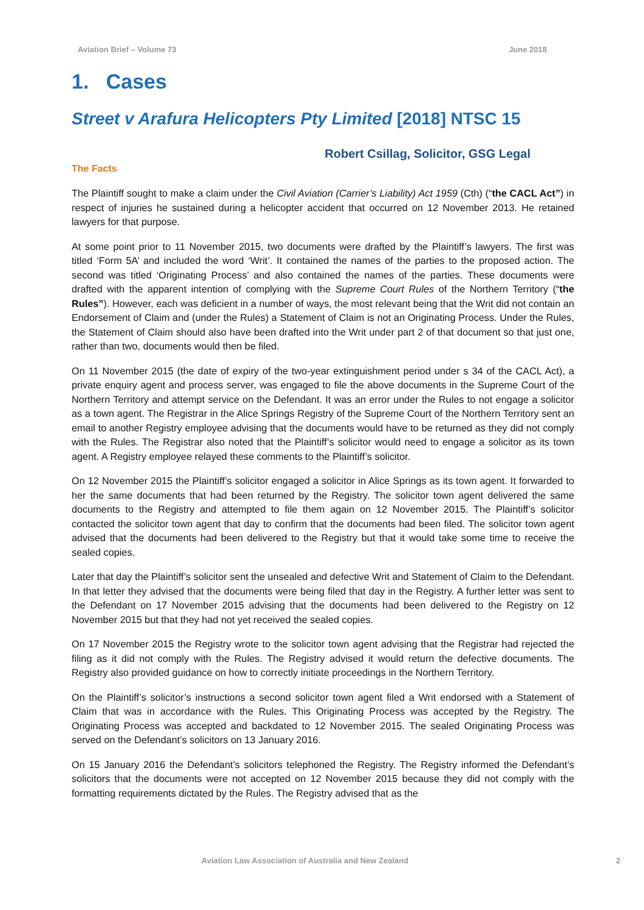Aviation Brief – Volume 73 June 2018
1. Cases
Street v Arafura Helicopters Pty Limited [2018] NTSC 15
Robert Csillag, Solicitor, GSG Legal
The Facts
The Plaintiff sought to make a claim under the Civil Aviation (Carrier’s Liability) Act 1959 (Cth) (“the CACL Act”) in respect of injuries he sustained during a helicopter accident that occurred on 12 November 2013. He retained lawyers for that purpose.
At some point prior to 11 November 2015, two documents were drafted by the Plaintiff’s lawyers. The first was titled ‘Form 5A’ and included the word ‘Writ’. It contained the names of the parties to the proposed action. The second was titled ‘Originating Process’ and also contained the names of the parties. These documents were drafted with the apparent intention of complying with the Supreme Court Rules of the Northern Territory (“the Rules”). However, each was deficient in a number of ways, the most relevant being that the Writ did not contain an Endorsement of Claim and (under the Rules) a Statement of Claim is not an Originating Process. Under the Rules, the Statement of Claim should also have been drafted into the Writ under part 2 of that document so that just one, rather than two, documents would then be filed.
On 11 November 2015 (the date of expiry of the two-year extinguishment period under s 34 of the CACL Act), a private enquiry agent and process server, was engaged to file the above documents in the Supreme Court of the Northern Territory and attempt service on the Defendant. It was an error under the Rules to not engage a solicitor as a town agent. The Registrar in the Alice Springs Registry of the Supreme Court of the Northern Territory sent an email to another Registry employee advising that the documents would have to be returned as they did not comply with the Rules. The Registrar also noted that the Plaintiff’s solicitor would need to engage a solicitor as its town agent. A Registry employee relayed these comments to the Plaintiff’s solicitor.
On 12 November 2015 the Plaintiff’s solicitor engaged a solicitor in Alice Springs as its town agent. It forwarded to her the same documents that had been returned by the Registry. The solicitor town agent delivered the same documents to the Registry and attempted to file them again on 12 November 2015. The Plaintiff’s solicitor contacted the solicitor town agent that day to confirm that the documents had been filed. The solicitor town agent advised that the documents had been delivered to the Registry but that it would take some time to receive the sealed copies.
Later that day the Plaintiff’s solicitor sent the unsealed and defective Writ and Statement of Claim to the Defendant. In that letter they advised that the documents were being filed that day in the Registry. A further letter was sent to the Defendant on 17 November 2015 advising that the documents had been delivered to the Registry on 12 November 2015 but that they had not yet received the sealed copies.
On 17 November 2015 the Registry wrote to the solicitor town agent advising that the Registrar had rejected the filing as it did not comply with the Rules. The Registry advised it would return the defective documents. The Registry also provided guidance on how to correctly initiate proceedings in the Northern Territory.
On the Plaintiff’s solicitor’s instructions a second solicitor town agent filed a Writ endorsed with a Statement of Claim that was in accordance with the Rules. This Originating Process was accepted by the Registry. The Originating Process was accepted and backdated to 12 November 2015. The sealed Originating Process was served on the Defendant’s solicitors on 13 January 2016.
On 15 January 2016 the Defendant’s solicitors telephoned the Registry. The Registry informed the Defendant’s solicitors that the documents were not accepted on 12 November 2015 because they did not comply with the formatting requirements dictated by the Rules. The Registry advised that as the
Aviation Law Association of Australia and New Zealand 2